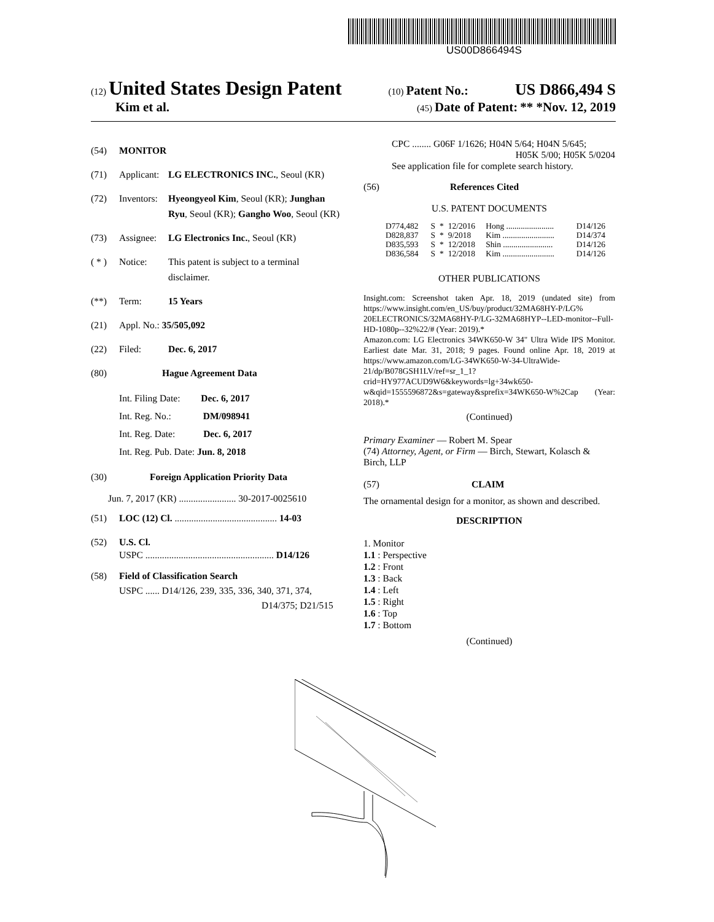US00D866494S
(12) United States Design Patent (10) Patent No.: US D866,494 S
Kim et al. (45) Date of Patent: ** *Nov. 12, 2019
(54) MONITOR
(71) Applicant: LG ELECTRONICS INC., Seoul (KR)
(72) Inventors: Hyeongyeol Kim, Seoul (KR); Junghan Ryu, Seoul (KR); Gangho Woo, Seoul (KR)
(73) Assignee: LG Electronics Inc., Seoul (KR)
( * ) Notice: This patent is subject to a terminal disclaimer.
(**) Term: 15 Years
(21) Appl. No.: 35/505,092
(22) Filed: Dec. 6, 2017
(80) Hague Agreement Data
Int. Filing Date: Dec. 6, 2017
Int. Reg. No.: DM/098941
Int. Reg. Date: Dec. 6, 2017
Int. Reg. Pub. Date: Jun. 8, 2018
(30) Foreign Application Priority Data
Jun. 7, 2017 (KR) ........................ 30-2017-0025610
(51) LOC (12) Cl. ........................................... 14-03
(52) U.S. Cl.
USPC ...................................................... D14/126
(58) Field of Classification Search
USPC ...... D14/126, 239, 335, 336, 340, 371, 374,
D14/375; D21/515
CPC ........ G06F 1/1626; H04N 5/64; H04N 5/645;
H05K 5/00; H05K 5/0204
See application file for complete search history.
(56) References Cited
U.S. PATENT DOCUMENTS
| D774,482 | S | * | 12/2016 | Hong ....................... | D14/126 |
| D828,837 | S | * | 9/2018 | Kim ......................... | D14/374 |
| D835,593 | S | * | 12/2018 | Shin ........................ | D14/126 |
| D836,584 | S | * | 12/2018 | Kim ......................... | D14/126 |
OTHER PUBLICATIONS
Insight.com: Screenshot taken Apr. 18, 2019 (undated site) from https://www.insight.com/en_US/buy/product/32MA68HY-P/LG% 20ELECTRONICS/32MA68HY-P/LG-32MA68HYP--LED-monitor--Full-HD-1080p--32%22/# (Year: 2019).*
Amazon.com: LG Electronics 34WK650-W 34" Ultra Wide IPS Monitor. Earliest date Mar. 31, 2018; 9 pages. Found online Apr. 18, 2019 at https://www.amazon.com/LG-34WK650-W-34-UltraWide-21/dp/B078GSH1LV/ref=sr_1_1?crid=HY977ACUD9W6&keywords=lg+34wk650-w&qid=1555596872&s=gateway&sprefix=34WK650-W%2Cap (Year: 2018).*
(Continued)
Primary Examiner — Robert M. Spear
(74) Attorney, Agent, or Firm — Birch, Stewart, Kolasch & Birch, LLP
(57) CLAIM
The ornamental design for a monitor, as shown and described.
DESCRIPTION
1. Monitor
1.1 : Perspective
1.2 : Front
1.3 : Back
1.4 : Left
1.5 : Right
1.6 : Top
1.7 : Bottom
(Continued)